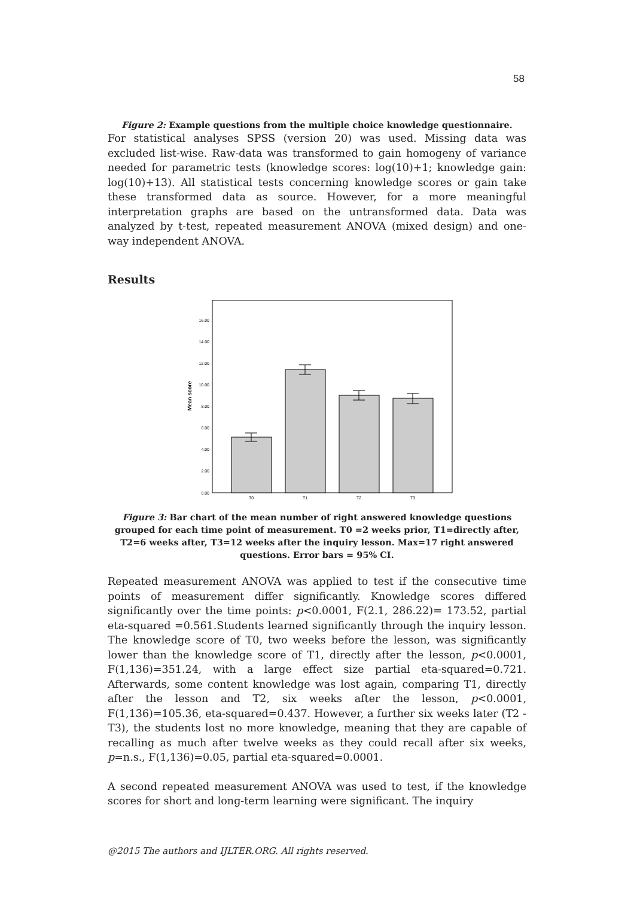58
Figure 2: Example questions from the multiple choice knowledge questionnaire.
For statistical analyses SPSS (version 20) was used. Missing data was excluded list-wise. Raw-data was transformed to gain homogeny of variance needed for parametric tests (knowledge scores: log(10)+1; knowledge gain: log(10)+13). All statistical tests concerning knowledge scores or gain take these transformed data as source. However, for a more meaningful interpretation graphs are based on the untransformed data. Data was analyzed by t-test, repeated measurement ANOVA (mixed design) and one-way independent ANOVA.
Results
0.00
2.00
4.00
6.00
8.00
10.00
12.00
14.00
16.00
Mean score
T0
T1
T2
T3
Figure 3: Bar chart of the mean number of right answered knowledge questions grouped for each time point of measurement. T0 =2 weeks prior, T1=directly after, T2=6 weeks after, T3=12 weeks after the inquiry lesson. Max=17 right answered questions. Error bars = 95% CI.
Repeated measurement ANOVA was applied to test if the consecutive time points of measurement differ significantly. Knowledge scores differed significantly over the time points: p<0.0001, F(2.1, 286.22)= 173.52, partial eta-squared =0.561.Students learned significantly through the inquiry lesson. The knowledge score of T0, two weeks before the lesson, was significantly lower than the knowledge score of T1, directly after the lesson, p<0.0001, F(1,136)=351.24, with a large effect size partial eta-squared=0.721. Afterwards, some content knowledge was lost again, comparing T1, directly after the lesson and T2, six weeks after the lesson, p<0.0001, F(1,136)=105.36, eta-squared=0.437. However, a further six weeks later (T2 -T3), the students lost no more knowledge, meaning that they are capable of recalling as much after twelve weeks as they could recall after six weeks, p=n.s., F(1,136)=0.05, partial eta-squared=0.0001.
A second repeated measurement ANOVA was used to test, if the knowledge scores for short and long-term learning were significant. The inquiry
@2015 The authors and IJLTER.ORG. All rights reserved.